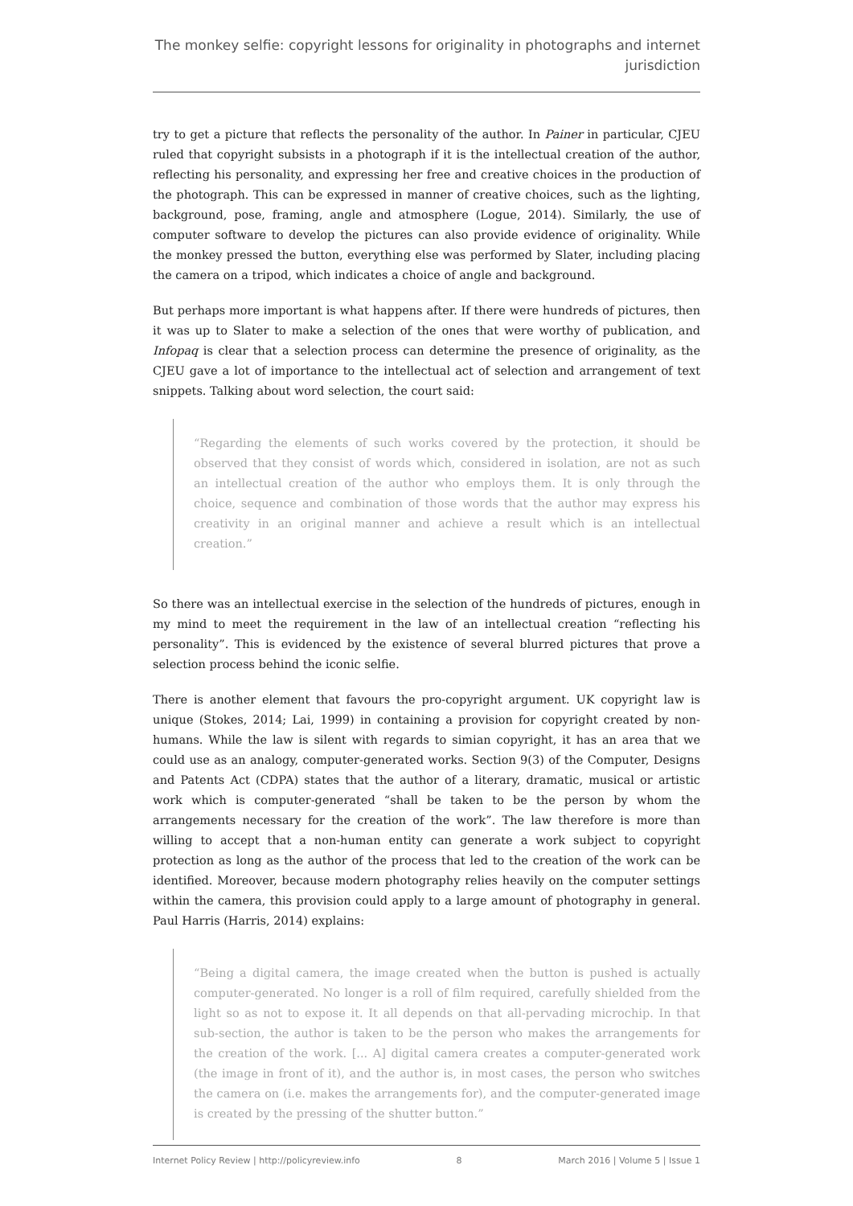The monkey selfie: copyright lessons for originality in photographs and internet jurisdiction
try to get a picture that reflects the personality of the author. In Painer in particular, CJEU ruled that copyright subsists in a photograph if it is the intellectual creation of the author, reflecting his personality, and expressing her free and creative choices in the production of the photograph. This can be expressed in manner of creative choices, such as the lighting, background, pose, framing, angle and atmosphere (Logue, 2014). Similarly, the use of computer software to develop the pictures can also provide evidence of originality. While the monkey pressed the button, everything else was performed by Slater, including placing the camera on a tripod, which indicates a choice of angle and background.
But perhaps more important is what happens after. If there were hundreds of pictures, then it was up to Slater to make a selection of the ones that were worthy of publication, and Infopaq is clear that a selection process can determine the presence of originality, as the CJEU gave a lot of importance to the intellectual act of selection and arrangement of text snippets. Talking about word selection, the court said:
“Regarding the elements of such works covered by the protection, it should be observed that they consist of words which, considered in isolation, are not as such an intellectual creation of the author who employs them. It is only through the choice, sequence and combination of those words that the author may express his creativity in an original manner and achieve a result which is an intellectual creation.”
So there was an intellectual exercise in the selection of the hundreds of pictures, enough in my mind to meet the requirement in the law of an intellectual creation “reflecting his personality”. This is evidenced by the existence of several blurred pictures that prove a selection process behind the iconic selfie.
There is another element that favours the pro-copyright argument. UK copyright law is unique (Stokes, 2014; Lai, 1999) in containing a provision for copyright created by non-humans. While the law is silent with regards to simian copyright, it has an area that we could use as an analogy, computer-generated works. Section 9(3) of the Computer, Designs and Patents Act (CDPA) states that the author of a literary, dramatic, musical or artistic work which is computer-generated “shall be taken to be the person by whom the arrangements necessary for the creation of the work”. The law therefore is more than willing to accept that a non-human entity can generate a work subject to copyright protection as long as the author of the process that led to the creation of the work can be identified. Moreover, because modern photography relies heavily on the computer settings within the camera, this provision could apply to a large amount of photography in general. Paul Harris (Harris, 2014) explains:
“Being a digital camera, the image created when the button is pushed is actually computer-generated. No longer is a roll of film required, carefully shielded from the light so as not to expose it. It all depends on that all-pervading microchip. In that sub-section, the author is taken to be the person who makes the arrangements for the creation of the work. [... A] digital camera creates a computer-generated work (the image in front of it), and the author is, in most cases, the person who switches the camera on (i.e. makes the arrangements for), and the computer-generated image is created by the pressing of the shutter button.”
Internet Policy Review | http://policyreview.info 8 March 2016 | Volume 5 | Issue 1